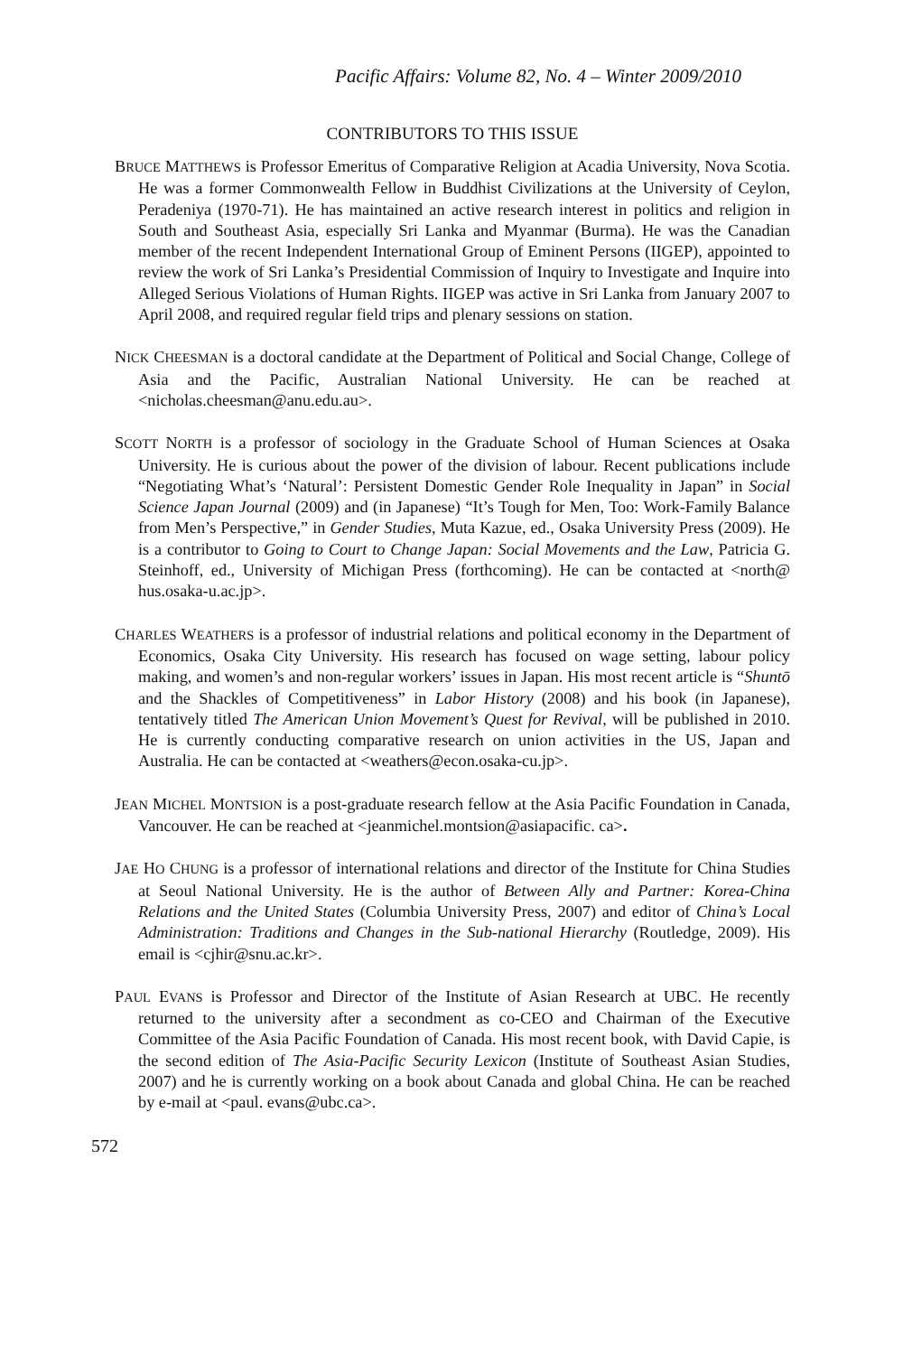Pacific Affairs: Volume 82, No. 4 – Winter 2009/2010
CONTRIBUTORS TO THIS ISSUE
BRUCE MATTHEWS is Professor Emeritus of Comparative Religion at Acadia University, Nova Scotia. He was a former Commonwealth Fellow in Buddhist Civilizations at the University of Ceylon, Peradeniya (1970-71). He has maintained an active research interest in politics and religion in South and Southeast Asia, especially Sri Lanka and Myanmar (Burma). He was the Canadian member of the recent Independent International Group of Eminent Persons (IIGEP), appointed to review the work of Sri Lanka’s Presidential Commission of Inquiry to Investigate and Inquire into Alleged Serious Violations of Human Rights. IIGEP was active in Sri Lanka from January 2007 to April 2008, and required regular field trips and plenary sessions on station.
NICK CHEESMAN is a doctoral candidate at the Department of Political and Social Change, College of Asia and the Pacific, Australian National University. He can be reached at <nicholas.cheesman@anu.edu.au>.
SCOTT NORTH is a professor of sociology in the Graduate School of Human Sciences at Osaka University. He is curious about the power of the division of labour. Recent publications include “Negotiating What’s ‘Natural’: Persistent Domestic Gender Role Inequality in Japan” in Social Science Japan Journal (2009) and (in Japanese) “It’s Tough for Men, Too: Work-Family Balance from Men’s Perspective,” in Gender Studies, Muta Kazue, ed., Osaka University Press (2009). He is a contributor to Going to Court to Change Japan: Social Movements and the Law, Patricia G. Steinhoff, ed., University of Michigan Press (forthcoming). He can be contacted at <north@ hus.osaka-u.ac.jp>.
CHARLES WEATHERS is a professor of industrial relations and political economy in the Department of Economics, Osaka City University. His research has focused on wage setting, labour policy making, and women’s and non-regular workers’ issues in Japan. His most recent article is “Shuntō and the Shackles of Competitiveness” in Labor History (2008) and his book (in Japanese), tentatively titled The American Union Movement’s Quest for Revival, will be published in 2010. He is currently conducting comparative research on union activities in the US, Japan and Australia. He can be contacted at <weathers@econ.osaka-cu.jp>.
JEAN MICHEL MONTSION is a post-graduate research fellow at the Asia Pacific Foundation in Canada, Vancouver. He can be reached at <jeanmichel.montsion@asiapacific. ca>.
JAE HO CHUNG is a professor of international relations and director of the Institute for China Studies at Seoul National University. He is the author of Between Ally and Partner: Korea-China Relations and the United States (Columbia University Press, 2007) and editor of China’s Local Administration: Traditions and Changes in the Sub-national Hierarchy (Routledge, 2009). His email is <cjhir@snu.ac.kr>.
PAUL EVANS is Professor and Director of the Institute of Asian Research at UBC. He recently returned to the university after a secondment as co-CEO and Chairman of the Executive Committee of the Asia Pacific Foundation of Canada. His most recent book, with David Capie, is the second edition of The Asia-Pacific Security Lexicon (Institute of Southeast Asian Studies, 2007) and he is currently working on a book about Canada and global China. He can be reached by e-mail at <paul. evans@ubc.ca>.
572